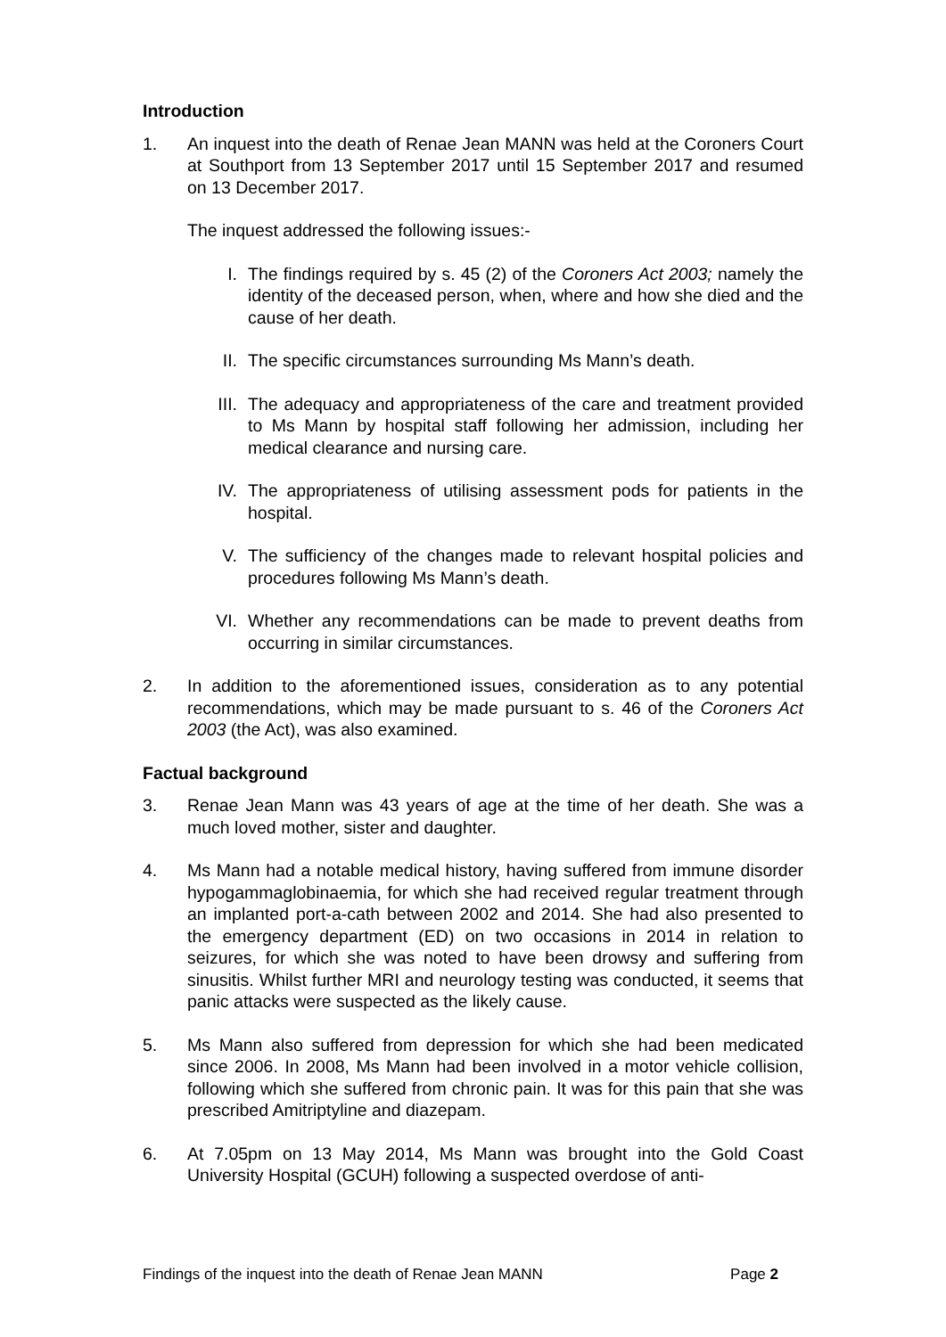Introduction
1. An inquest into the death of Renae Jean MANN was held at the Coroners Court at Southport from 13 September 2017 until 15 September 2017 and resumed on 13 December 2017.
The inquest addressed the following issues:-
I. The findings required by s. 45 (2) of the Coroners Act 2003; namely the identity of the deceased person, when, where and how she died and the cause of her death.
II. The specific circumstances surrounding Ms Mann’s death.
III.
The adequacy and appropriateness of the care and treatment provided to Ms Mann by hospital staff following her admission, including her medical clearance and nursing care.
IV. The appropriateness of utilising assessment pods for patients in the hospital.
V. The sufficiency of the changes made to relevant hospital policies and procedures following Ms Mann’s death.
VI. Whether any recommendations can be made to prevent deaths from occurring in similar circumstances.
2. In addition to the aforementioned issues, consideration as to any potential recommendations, which may be made pursuant to s. 46 of the Coroners Act 2003 (the Act), was also examined.
Factual background
3. Renae Jean Mann was 43 years of age at the time of her death. She was a much loved mother, sister and daughter.
4. Ms Mann had a notable medical history, having suffered from immune disorder hypogammaglobinaemia, for which she had received regular treatment through an implanted port-a-cath between 2002 and 2014. She had also presented to the emergency department (ED) on two occasions in 2014 in relation to seizures, for which she was noted to have been drowsy and suffering from sinusitis. Whilst further MRI and neurology testing was conducted, it seems that panic attacks were suspected as the likely cause.
5. Ms Mann also suffered from depression for which she had been medicated since 2006. In 2008, Ms Mann had been involved in a motor vehicle collision, following which she suffered from chronic pain. It was for this pain that she was prescribed Amitriptyline and diazepam.
6. At 7.05pm on 13 May 2014, Ms Mann was brought into the Gold Coast University Hospital (GCUH) following a suspected overdose of anti-
Findings of the inquest into the death of Renae Jean MANN Page 2